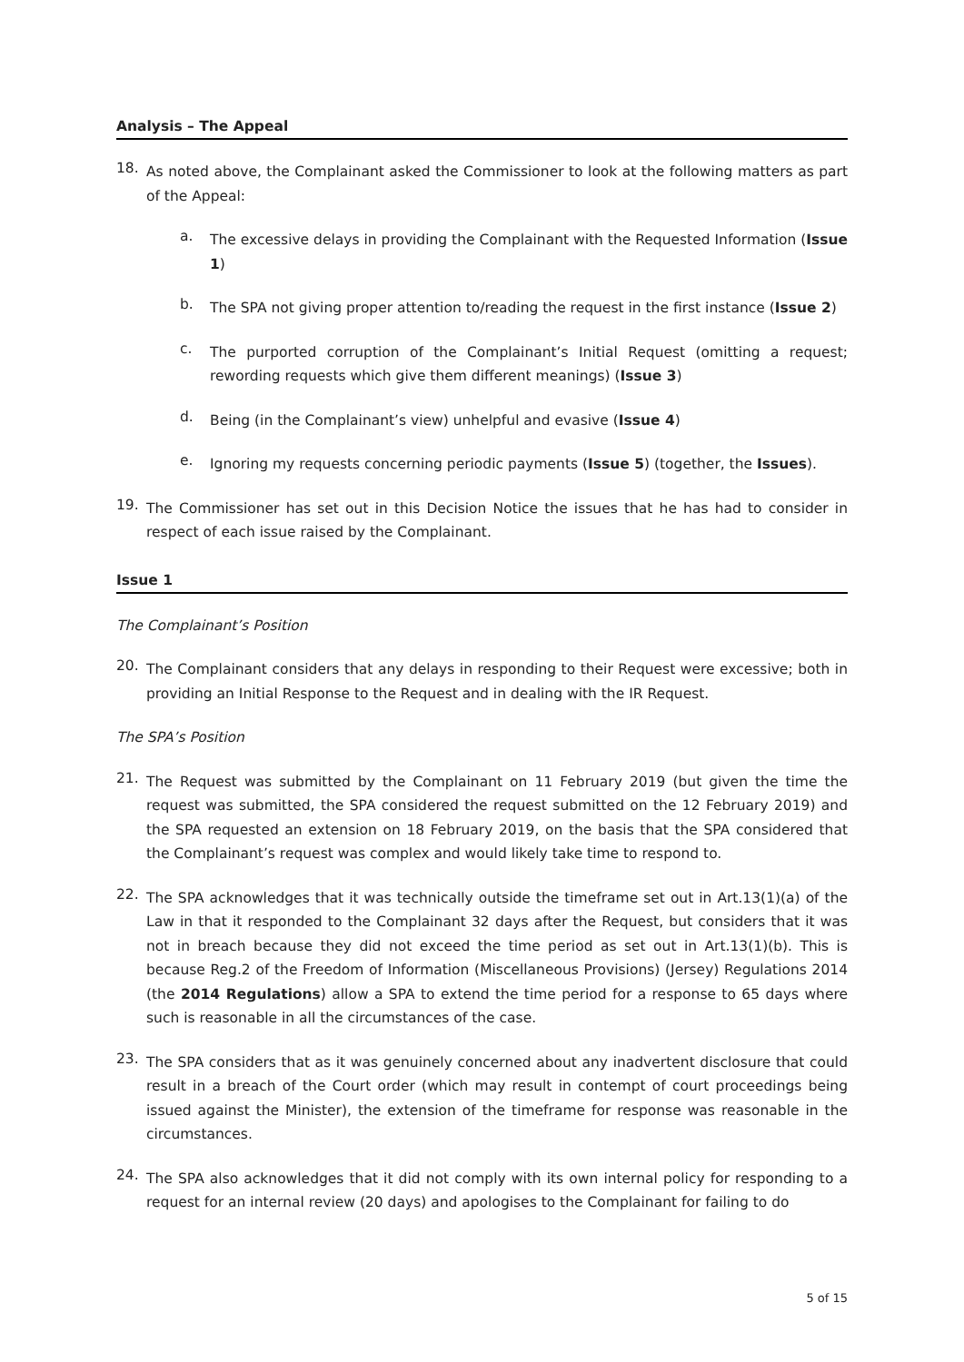Analysis – The Appeal
18.
As noted above, the Complainant asked the Commissioner to look at the following matters as part of the Appeal:
a.
The excessive delays in providing the Complainant with the Requested Information (Issue 1)
b.
The SPA not giving proper attention to/reading the request in the first instance (Issue 2)
c.
The purported corruption of the Complainant’s Initial Request (omitting a request; rewording requests which give them different meanings) (Issue 3)
d.
Being (in the Complainant’s view) unhelpful and evasive (Issue 4)
e.
Ignoring my requests concerning periodic payments (Issue 5) (together, the Issues).
19.
The Commissioner has set out in this Decision Notice the issues that he has had to consider in respect of each issue raised by the Complainant.
Issue 1
The Complainant’s Position
20.
The Complainant considers that any delays in responding to their Request were excessive; both in providing an Initial Response to the Request and in dealing with the IR Request.
The SPA’s Position
21.
The Request was submitted by the Complainant on 11 February 2019 (but given the time the request was submitted, the SPA considered the request submitted on the 12 February 2019) and the SPA requested an extension on 18 February 2019, on the basis that the SPA considered that the Complainant’s request was complex and would likely take time to respond to.
22.
The SPA acknowledges that it was technically outside the timeframe set out in Art.13(1)(a) of the Law in that it responded to the Complainant 32 days after the Request, but considers that it was not in breach because they did not exceed the time period as set out in Art.13(1)(b). This is because Reg.2 of the Freedom of Information (Miscellaneous Provisions) (Jersey) Regulations 2014 (the 2014 Regulations) allow a SPA to extend the time period for a response to 65 days where such is reasonable in all the circumstances of the case.
23.
The SPA considers that as it was genuinely concerned about any inadvertent disclosure that could result in a breach of the Court order (which may result in contempt of court proceedings being issued against the Minister), the extension of the timeframe for response was reasonable in the circumstances.
24.
The SPA also acknowledges that it did not comply with its own internal policy for responding to a request for an internal review (20 days) and apologises to the Complainant for failing to do
5 of 15